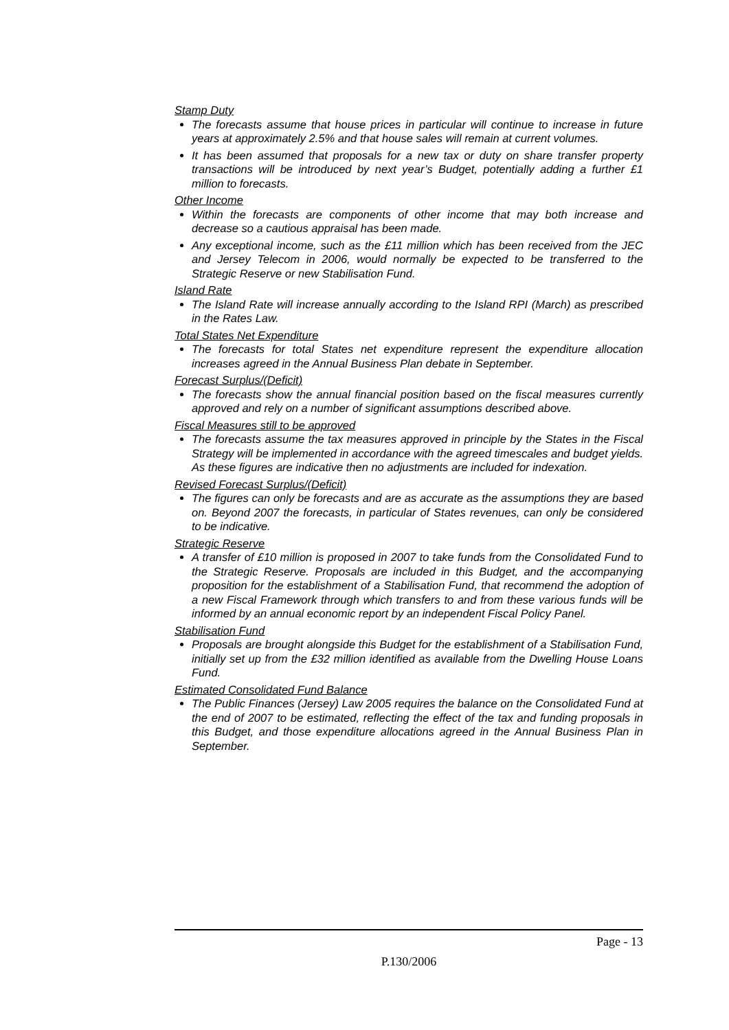Stamp Duty
The forecasts assume that house prices in particular will continue to increase in future years at approximately 2.5% and that house sales will remain at current volumes.
It has been assumed that proposals for a new tax or duty on share transfer property transactions will be introduced by next year’s Budget, potentially adding a further £1 million to forecasts.
Other Income
Within the forecasts are components of other income that may both increase and decrease so a cautious appraisal has been made.
Any exceptional income, such as the £11 million which has been received from the JEC and Jersey Telecom in 2006, would normally be expected to be transferred to the Strategic Reserve or new Stabilisation Fund.
Island Rate
The Island Rate will increase annually according to the Island RPI (March) as prescribed in the Rates Law.
Total States Net Expenditure
The forecasts for total States net expenditure represent the expenditure allocation increases agreed in the Annual Business Plan debate in September.
Forecast Surplus/(Deficit)
The forecasts show the annual financial position based on the fiscal measures currently approved and rely on a number of significant assumptions described above.
Fiscal Measures still to be approved
The forecasts assume the tax measures approved in principle by the States in the Fiscal Strategy will be implemented in accordance with the agreed timescales and budget yields. As these figures are indicative then no adjustments are included for indexation.
Revised Forecast Surplus/(Deficit)
The figures can only be forecasts and are as accurate as the assumptions they are based on. Beyond 2007 the forecasts, in particular of States revenues, can only be considered to be indicative.
Strategic Reserve
A transfer of £10 million is proposed in 2007 to take funds from the Consolidated Fund to the Strategic Reserve. Proposals are included in this Budget, and the accompanying proposition for the establishment of a Stabilisation Fund, that recommend the adoption of a new Fiscal Framework through which transfers to and from these various funds will be informed by an annual economic report by an independent Fiscal Policy Panel.
Stabilisation Fund
Proposals are brought alongside this Budget for the establishment of a Stabilisation Fund, initially set up from the £32 million identified as available from the Dwelling House Loans Fund.
Estimated Consolidated Fund Balance
The Public Finances (Jersey) Law 2005 requires the balance on the Consolidated Fund at the end of 2007 to be estimated, reflecting the effect of the tax and funding proposals in this Budget, and those expenditure allocations agreed in the Annual Business Plan in September.
Page - 13
P.130/2006